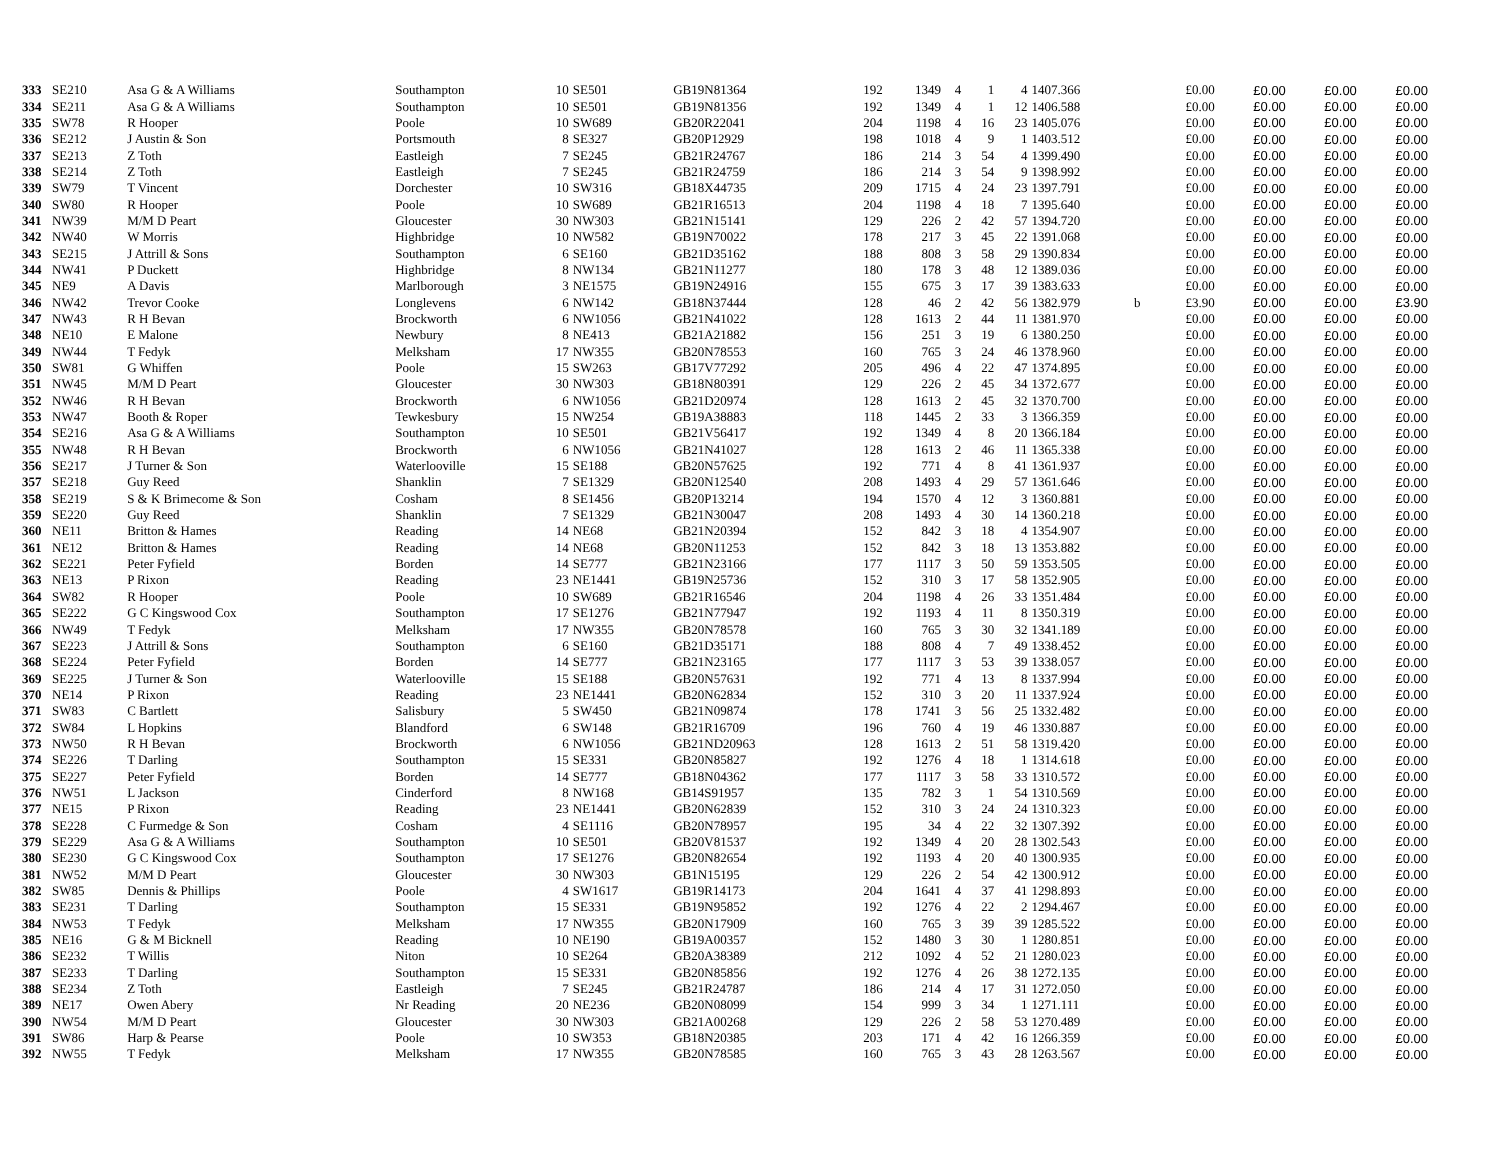| 333 | SE210 | Asa G & A Williams | Southampton | 10 | SE501 | GB19N81364 | 192 | 1349 | 4 | 1 | 4 | 1407.366 | | £0.00 | £0.00 | £0.00 | £0.00 |
| 334 | SE211 | Asa G & A Williams | Southampton | 10 | SE501 | GB19N81356 | 192 | 1349 | 4 | 1 | 12 | 1406.588 | | £0.00 | £0.00 | £0.00 | £0.00 |
| 335 | SW78 | R Hooper | Poole | 10 | SW689 | GB20R22041 | 204 | 1198 | 4 | 16 | 23 | 1405.076 | | £0.00 | £0.00 | £0.00 | £0.00 |
| 336 | SE212 | J Austin & Son | Portsmouth | 8 | SE327 | GB20P12929 | 198 | 1018 | 4 | 9 | 1 | 1403.512 | | £0.00 | £0.00 | £0.00 | £0.00 |
| 337 | SE213 | Z Toth | Eastleigh | 7 | SE245 | GB21R24767 | 186 | 214 | 3 | 54 | 4 | 1399.490 | | £0.00 | £0.00 | £0.00 | £0.00 |
| 338 | SE214 | Z Toth | Eastleigh | 7 | SE245 | GB21R24759 | 186 | 214 | 3 | 54 | 9 | 1398.992 | | £0.00 | £0.00 | £0.00 | £0.00 |
| 339 | SW79 | T Vincent | Dorchester | 10 | SW316 | GB18X44735 | 209 | 1715 | 4 | 24 | 23 | 1397.791 | | £0.00 | £0.00 | £0.00 | £0.00 |
| 340 | SW80 | R Hooper | Poole | 10 | SW689 | GB21R16513 | 204 | 1198 | 4 | 18 | 7 | 1395.640 | | £0.00 | £0.00 | £0.00 | £0.00 |
| 341 | NW39 | M/M D Peart | Gloucester | 30 | NW303 | GB21N15141 | 129 | 226 | 2 | 42 | 57 | 1394.720 | | £0.00 | £0.00 | £0.00 | £0.00 |
| 342 | NW40 | W Morris | Highbridge | 10 | NW582 | GB19N70022 | 178 | 217 | 3 | 45 | 22 | 1391.068 | | £0.00 | £0.00 | £0.00 | £0.00 |
| 343 | SE215 | J Attrill & Sons | Southampton | 6 | SE160 | GB21D35162 | 188 | 808 | 3 | 58 | 29 | 1390.834 | | £0.00 | £0.00 | £0.00 | £0.00 |
| 344 | NW41 | P Duckett | Highbridge | 8 | NW134 | GB21N11277 | 180 | 178 | 3 | 48 | 12 | 1389.036 | | £0.00 | £0.00 | £0.00 | £0.00 |
| 345 | NE9 | A Davis | Marlborough | 3 | NE1575 | GB19N24916 | 155 | 675 | 3 | 17 | 39 | 1383.633 | | £0.00 | £0.00 | £0.00 | £0.00 |
| 346 | NW42 | Trevor Cooke | Longlevens | 6 | NW142 | GB18N37444 | 128 | 46 | 2 | 42 | 56 | 1382.979 | b | £3.90 | £0.00 | £0.00 | £3.90 |
| 347 | NW43 | R H Bevan | Brockworth | 6 | NW1056 | GB21N41022 | 128 | 1613 | 2 | 44 | 11 | 1381.970 | | £0.00 | £0.00 | £0.00 | £0.00 |
| 348 | NE10 | E Malone | Newbury | 8 | NE413 | GB21A21882 | 156 | 251 | 3 | 19 | 6 | 1380.250 | | £0.00 | £0.00 | £0.00 | £0.00 |
| 349 | NW44 | T Fedyk | Melksham | 17 | NW355 | GB20N78553 | 160 | 765 | 3 | 24 | 46 | 1378.960 | | £0.00 | £0.00 | £0.00 | £0.00 |
| 350 | SW81 | G Whiffen | Poole | 15 | SW263 | GB17V77292 | 205 | 496 | 4 | 22 | 47 | 1374.895 | | £0.00 | £0.00 | £0.00 | £0.00 |
| 351 | NW45 | M/M D Peart | Gloucester | 30 | NW303 | GB18N80391 | 129 | 226 | 2 | 45 | 34 | 1372.677 | | £0.00 | £0.00 | £0.00 | £0.00 |
| 352 | NW46 | R H Bevan | Brockworth | 6 | NW1056 | GB21D20974 | 128 | 1613 | 2 | 45 | 32 | 1370.700 | | £0.00 | £0.00 | £0.00 | £0.00 |
| 353 | NW47 | Booth & Roper | Tewkesbury | 15 | NW254 | GB19A38883 | 118 | 1445 | 2 | 33 | 3 | 1366.359 | | £0.00 | £0.00 | £0.00 | £0.00 |
| 354 | SE216 | Asa G & A Williams | Southampton | 10 | SE501 | GB21V56417 | 192 | 1349 | 4 | 8 | 20 | 1366.184 | | £0.00 | £0.00 | £0.00 | £0.00 |
| 355 | NW48 | R H Bevan | Brockworth | 6 | NW1056 | GB21N41027 | 128 | 1613 | 2 | 46 | 11 | 1365.338 | | £0.00 | £0.00 | £0.00 | £0.00 |
| 356 | SE217 | J Turner & Son | Waterlooville | 15 | SE188 | GB20N57625 | 192 | 771 | 4 | 8 | 41 | 1361.937 | | £0.00 | £0.00 | £0.00 | £0.00 |
| 357 | SE218 | Guy Reed | Shanklin | 7 | SE1329 | GB20N12540 | 208 | 1493 | 4 | 29 | 57 | 1361.646 | | £0.00 | £0.00 | £0.00 | £0.00 |
| 358 | SE219 | S & K Brimecome & Son | Cosham | 8 | SE1456 | GB20P13214 | 194 | 1570 | 4 | 12 | 3 | 1360.881 | | £0.00 | £0.00 | £0.00 | £0.00 |
| 359 | SE220 | Guy Reed | Shanklin | 7 | SE1329 | GB21N30047 | 208 | 1493 | 4 | 30 | 14 | 1360.218 | | £0.00 | £0.00 | £0.00 | £0.00 |
| 360 | NE11 | Britton & Hames | Reading | 14 | NE68 | GB21N20394 | 152 | 842 | 3 | 18 | 4 | 1354.907 | | £0.00 | £0.00 | £0.00 | £0.00 |
| 361 | NE12 | Britton & Hames | Reading | 14 | NE68 | GB20N11253 | 152 | 842 | 3 | 18 | 13 | 1353.882 | | £0.00 | £0.00 | £0.00 | £0.00 |
| 362 | SE221 | Peter Fyfield | Borden | 14 | SE777 | GB21N23166 | 177 | 1117 | 3 | 50 | 59 | 1353.505 | | £0.00 | £0.00 | £0.00 | £0.00 |
| 363 | NE13 | P Rixon | Reading | 23 | NE1441 | GB19N25736 | 152 | 310 | 3 | 17 | 58 | 1352.905 | | £0.00 | £0.00 | £0.00 | £0.00 |
| 364 | SW82 | R Hooper | Poole | 10 | SW689 | GB21R16546 | 204 | 1198 | 4 | 26 | 33 | 1351.484 | | £0.00 | £0.00 | £0.00 | £0.00 |
| 365 | SE222 | G C Kingswood Cox | Southampton | 17 | SE1276 | GB21N77947 | 192 | 1193 | 4 | 11 | 8 | 1350.319 | | £0.00 | £0.00 | £0.00 | £0.00 |
| 366 | NW49 | T Fedyk | Melksham | 17 | NW355 | GB20N78578 | 160 | 765 | 3 | 30 | 32 | 1341.189 | | £0.00 | £0.00 | £0.00 | £0.00 |
| 367 | SE223 | J Attrill & Sons | Southampton | 6 | SE160 | GB21D35171 | 188 | 808 | 4 | 7 | 49 | 1338.452 | | £0.00 | £0.00 | £0.00 | £0.00 |
| 368 | SE224 | Peter Fyfield | Borden | 14 | SE777 | GB21N23165 | 177 | 1117 | 3 | 53 | 39 | 1338.057 | | £0.00 | £0.00 | £0.00 | £0.00 |
| 369 | SE225 | J Turner & Son | Waterlooville | 15 | SE188 | GB20N57631 | 192 | 771 | 4 | 13 | 8 | 1337.994 | | £0.00 | £0.00 | £0.00 | £0.00 |
| 370 | NE14 | P Rixon | Reading | 23 | NE1441 | GB20N62834 | 152 | 310 | 3 | 20 | 11 | 1337.924 | | £0.00 | £0.00 | £0.00 | £0.00 |
| 371 | SW83 | C Bartlett | Salisbury | 5 | SW450 | GB21N09874 | 178 | 1741 | 3 | 56 | 25 | 1332.482 | | £0.00 | £0.00 | £0.00 | £0.00 |
| 372 | SW84 | L Hopkins | Blandford | 6 | SW148 | GB21R16709 | 196 | 760 | 4 | 19 | 46 | 1330.887 | | £0.00 | £0.00 | £0.00 | £0.00 |
| 373 | NW50 | R H Bevan | Brockworth | 6 | NW1056 | GB21ND20963 | 128 | 1613 | 2 | 51 | 58 | 1319.420 | | £0.00 | £0.00 | £0.00 | £0.00 |
| 374 | SE226 | T Darling | Southampton | 15 | SE331 | GB20N85827 | 192 | 1276 | 4 | 18 | 1 | 1314.618 | | £0.00 | £0.00 | £0.00 | £0.00 |
| 375 | SE227 | Peter Fyfield | Borden | 14 | SE777 | GB18N04362 | 177 | 1117 | 3 | 58 | 33 | 1310.572 | | £0.00 | £0.00 | £0.00 | £0.00 |
| 376 | NW51 | L Jackson | Cinderford | 8 | NW168 | GB14S91957 | 135 | 782 | 3 | 1 | 54 | 1310.569 | | £0.00 | £0.00 | £0.00 | £0.00 |
| 377 | NE15 | P Rixon | Reading | 23 | NE1441 | GB20N62839 | 152 | 310 | 3 | 24 | 24 | 1310.323 | | £0.00 | £0.00 | £0.00 | £0.00 |
| 378 | SE228 | C Furmedge & Son | Cosham | 4 | SE1116 | GB20N78957 | 195 | 34 | 4 | 22 | 32 | 1307.392 | | £0.00 | £0.00 | £0.00 | £0.00 |
| 379 | SE229 | Asa G & A Williams | Southampton | 10 | SE501 | GB20V81537 | 192 | 1349 | 4 | 20 | 28 | 1302.543 | | £0.00 | £0.00 | £0.00 | £0.00 |
| 380 | SE230 | G C Kingswood Cox | Southampton | 17 | SE1276 | GB20N82654 | 192 | 1193 | 4 | 20 | 40 | 1300.935 | | £0.00 | £0.00 | £0.00 | £0.00 |
| 381 | NW52 | M/M D Peart | Gloucester | 30 | NW303 | GB1N15195 | 129 | 226 | 2 | 54 | 42 | 1300.912 | | £0.00 | £0.00 | £0.00 | £0.00 |
| 382 | SW85 | Dennis & Phillips | Poole | 4 | SW1617 | GB19R14173 | 204 | 1641 | 4 | 37 | 41 | 1298.893 | | £0.00 | £0.00 | £0.00 | £0.00 |
| 383 | SE231 | T Darling | Southampton | 15 | SE331 | GB19N95852 | 192 | 1276 | 4 | 22 | 2 | 1294.467 | | £0.00 | £0.00 | £0.00 | £0.00 |
| 384 | NW53 | T Fedyk | Melksham | 17 | NW355 | GB20N17909 | 160 | 765 | 3 | 39 | 39 | 1285.522 | | £0.00 | £0.00 | £0.00 | £0.00 |
| 385 | NE16 | G & M Bicknell | Reading | 10 | NE190 | GB19A00357 | 152 | 1480 | 3 | 30 | 1 | 1280.851 | | £0.00 | £0.00 | £0.00 | £0.00 |
| 386 | SE232 | T Willis | Niton | 10 | SE264 | GB20A38389 | 212 | 1092 | 4 | 52 | 21 | 1280.023 | | £0.00 | £0.00 | £0.00 | £0.00 |
| 387 | SE233 | T Darling | Southampton | 15 | SE331 | GB20N85856 | 192 | 1276 | 4 | 26 | 38 | 1272.135 | | £0.00 | £0.00 | £0.00 | £0.00 |
| 388 | SE234 | Z Toth | Eastleigh | 7 | SE245 | GB21R24787 | 186 | 214 | 4 | 17 | 31 | 1272.050 | | £0.00 | £0.00 | £0.00 | £0.00 |
| 389 | NE17 | Owen Abery | Nr Reading | 20 | NE236 | GB20N08099 | 154 | 999 | 3 | 34 | 1 | 1271.111 | | £0.00 | £0.00 | £0.00 | £0.00 |
| 390 | NW54 | M/M D Peart | Gloucester | 30 | NW303 | GB21A00268 | 129 | 226 | 2 | 58 | 53 | 1270.489 | | £0.00 | £0.00 | £0.00 | £0.00 |
| 391 | SW86 | Harp & Pearse | Poole | 10 | SW353 | GB18N20385 | 203 | 171 | 4 | 42 | 16 | 1266.359 | | £0.00 | £0.00 | £0.00 | £0.00 |
| 392 | NW55 | T Fedyk | Melksham | 17 | NW355 | GB20N78585 | 160 | 765 | 3 | 43 | 28 | 1263.567 | | £0.00 | £0.00 | £0.00 | £0.00 |